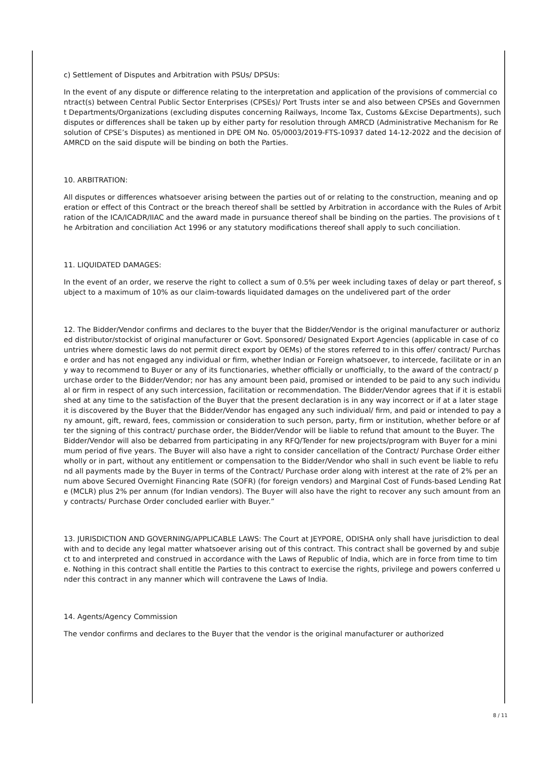c) Settlement of Disputes and Arbitration with PSUs/ DPSUs:
In the event of any dispute or difference relating to the interpretation and application of the provisions of commercial contract(s) between Central Public Sector Enterprises (CPSEs)/ Port Trusts inter se and also between CPSEs and Government Departments/Organizations (excluding disputes concerning Railways, Income Tax, Customs &Excise Departments), such disputes or differences shall be taken up by either party for resolution through AMRCD (Administrative Mechanism for Resolution of CPSE’s Disputes) as mentioned in DPE OM No. 05/0003/2019-FTS-10937 dated 14-12-2022 and the decision of AMRCD on the said dispute will be binding on both the Parties.
10. ARBITRATION:
All disputes or differences whatsoever arising between the parties out of or relating to the construction, meaning and operation or effect of this Contract or the breach thereof shall be settled by Arbitration in accordance with the Rules of Arbitration of the ICA/ICADR/IIAC and the award made in pursuance thereof shall be binding on the parties. The provisions of the Arbitration and conciliation Act 1996 or any statutory modifications thereof shall apply to such conciliation.
11. LIQUIDATED DAMAGES:
In the event of an order, we reserve the right to collect a sum of 0.5% per week including taxes of delay or part thereof, subject to a maximum of 10% as our claim-towards liquidated damages on the undelivered part of the order
12. The Bidder/Vendor confirms and declares to the buyer that the Bidder/Vendor is the original manufacturer or authorized distributor/stockist of original manufacturer or Govt. Sponsored/ Designated Export Agencies (applicable in case of countries where domestic laws do not permit direct export by OEMs) of the stores referred to in this offer/ contract/ Purchase order and has not engaged any individual or firm, whether Indian or Foreign whatsoever, to intercede, facilitate or in any way to recommend to Buyer or any of its functionaries, whether officially or unofficially, to the award of the contract/ purchase order to the Bidder/Vendor; nor has any amount been paid, promised or intended to be paid to any such individual or firm in respect of any such intercession, facilitation or recommendation. The Bidder/Vendor agrees that if it is established at any time to the satisfaction of the Buyer that the present declaration is in any way incorrect or if at a later stage it is discovered by the Buyer that the Bidder/Vendor has engaged any such individual/ firm, and paid or intended to pay any amount, gift, reward, fees, commission or consideration to such person, party, firm or institution, whether before or after the signing of this contract/ purchase order, the Bidder/Vendor will be liable to refund that amount to the Buyer. The Bidder/Vendor will also be debarred from participating in any RFQ/Tender for new projects/program with Buyer for a minimum period of five years. The Buyer will also have a right to consider cancellation of the Contract/ Purchase Order either wholly or in part, without any entitlement or compensation to the Bidder/Vendor who shall in such event be liable to refund all payments made by the Buyer in terms of the Contract/ Purchase order along with interest at the rate of 2% per annum above Secured Overnight Financing Rate (SOFR) (for foreign vendors) and Marginal Cost of Funds-based Lending Rate (MCLR) plus 2% per annum (for Indian vendors). The Buyer will also have the right to recover any such amount from any contracts/ Purchase Order concluded earlier with Buyer.”
13. JURISDICTION AND GOVERNING/APPLICABLE LAWS: The Court at JEYPORE, ODISHA only shall have jurisdiction to deal with and to decide any legal matter whatsoever arising out of this contract. This contract shall be governed by and subject to and interpreted and construed in accordance with the Laws of Republic of India, which are in force from time to time. Nothing in this contract shall entitle the Parties to this contract to exercise the rights, privilege and powers conferred under this contract in any manner which will contravene the Laws of India.
14. Agents/Agency Commission
The vendor confirms and declares to the Buyer that the vendor is the original manufacturer or authorized
8 / 11